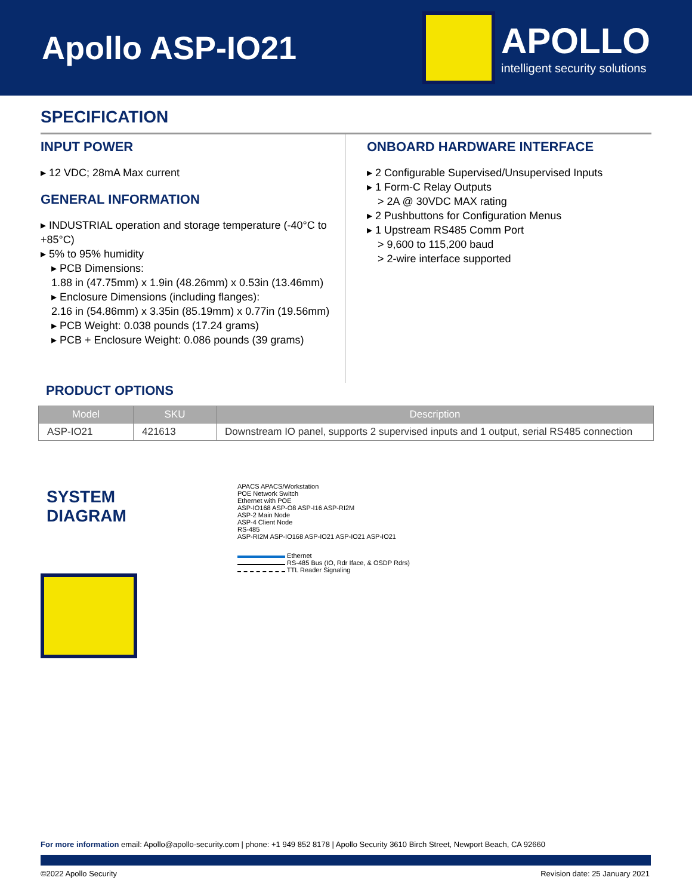Apollo ASP-IO21
APOLLO
intelligent security solutions
SPECIFICATION
INPUT POWER
▸ 12 VDC; 28mA Max current
GENERAL INFORMATION
▸ INDUSTRIAL operation and storage temperature (-40°C to +85°C)
▸ 5% to 95% humidity
▸ PCB Dimensions:
1.88 in (47.75mm) x 1.9in (48.26mm) x 0.53in (13.46mm)
▸ Enclosure Dimensions (including flanges):
2.16 in (54.86mm) x 3.35in (85.19mm) x 0.77in (19.56mm)
▸ PCB Weight: 0.038 pounds (17.24 grams)
▸ PCB + Enclosure Weight: 0.086 pounds (39 grams)
ONBOARD HARDWARE INTERFACE
▸ 2 Configurable Supervised/Unsupervised Inputs
▸ 1 Form-C Relay Outputs
> 2A @ 30VDC MAX rating
▸ 2 Pushbuttons for Configuration Menus
▸ 1 Upstream RS485 Comm Port
> 9,600 to 115,200 baud
> 2-wire interface supported
PRODUCT OPTIONS
| Model | SKU | Description |
| --- | --- | --- |
| ASP-IO21 | 421613 | Downstream IO panel, supports 2 supervised inputs and 1 output, serial RS485 connection |
SYSTEM
DIAGRAM
APACS APACS/Workstation
POE Network Switch
Ethernet with POE
ASP-IO168 ASP-O8 ASP-I16 ASP-RI2M
ASP-2 Main Node
ASP-4 Client Node
RS-485
ASP-RI2M ASP-IO168 ASP-IO21 ASP-IO21 ASP-IO21
Ethernet
RS-485 Bus (IO, Rdr Iface, & OSDP Rdrs)
TTL Reader Signaling
For more information email: Apollo@apollo-security.com | phone: +1 949 852 8178 | Apollo Security 3610 Birch Street, Newport Beach, CA 92660
©2022 Apollo Security Revision date: 25 January 2021